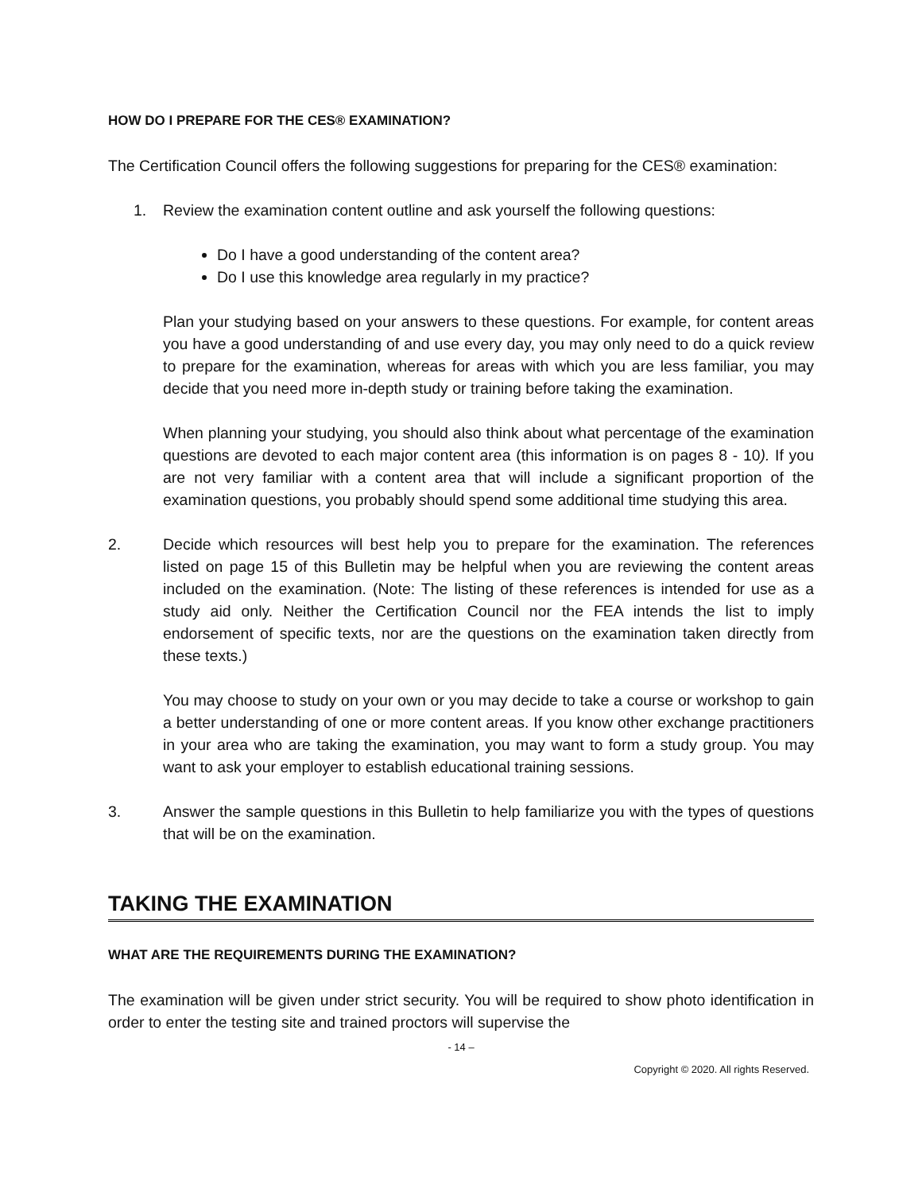HOW DO I PREPARE FOR THE CES® EXAMINATION?
The Certification Council offers the following suggestions for preparing for the CES® examination:
1. Review the examination content outline and ask yourself the following questions:
Do I have a good understanding of the content area?
Do I use this knowledge area regularly in my practice?
Plan your studying based on your answers to these questions. For example, for content areas you have a good understanding of and use every day, you may only need to do a quick review to prepare for the examination, whereas for areas with which you are less familiar, you may decide that you need more in-depth study or training before taking the examination.
When planning your studying, you should also think about what percentage of the examination questions are devoted to each major content area (this information is on pages 8 - 10). If you are not very familiar with a content area that will include a significant proportion of the examination questions, you probably should spend some additional time studying this area.
2. Decide which resources will best help you to prepare for the examination. The references listed on page 15 of this Bulletin may be helpful when you are reviewing the content areas included on the examination. (Note: The listing of these references is intended for use as a study aid only. Neither the Certification Council nor the FEA intends the list to imply endorsement of specific texts, nor are the questions on the examination taken directly from these texts.)
You may choose to study on your own or you may decide to take a course or workshop to gain a better understanding of one or more content areas. If you know other exchange practitioners in your area who are taking the examination, you may want to form a study group. You may want to ask your employer to establish educational training sessions.
3. Answer the sample questions in this Bulletin to help familiarize you with the types of questions that will be on the examination.
TAKING THE EXAMINATION
WHAT ARE THE REQUIREMENTS DURING THE EXAMINATION?
The examination will be given under strict security. You will be required to show photo identification in order to enter the testing site and trained proctors will supervise the
- 14 –
Copyright © 2020. All rights Reserved.